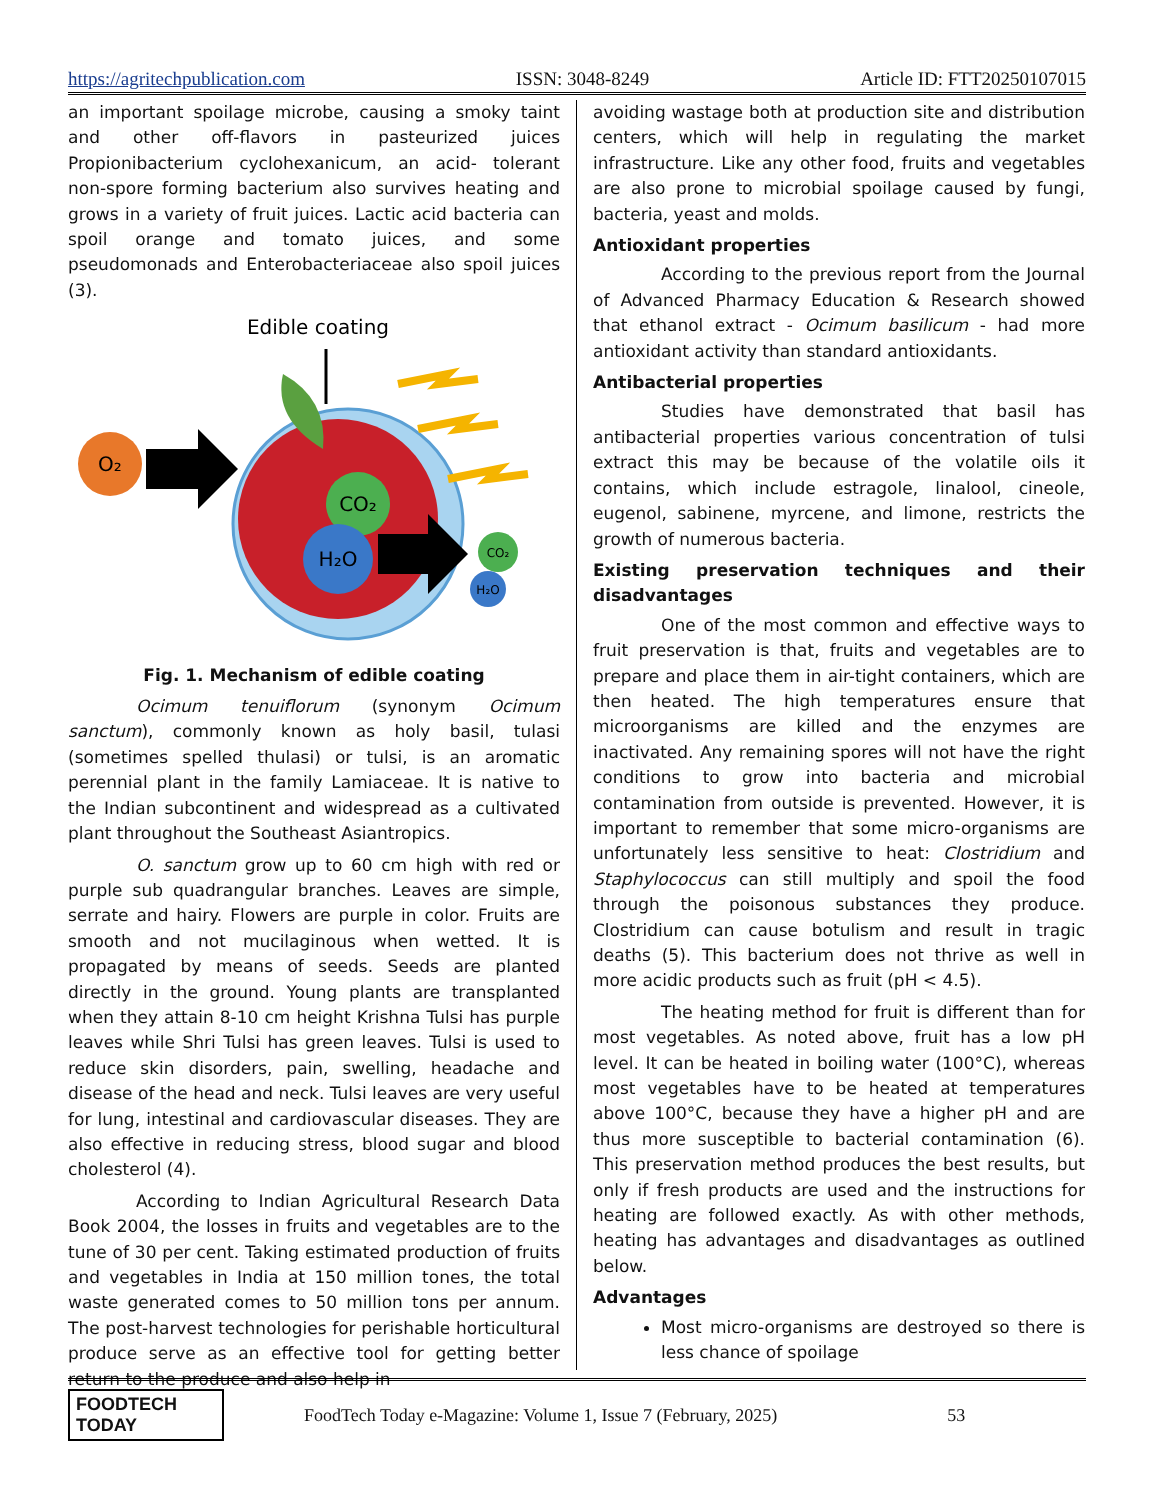https://agritechpublication.com ISSN: 3048-8249 Article ID: FTT20250107015
an important spoilage microbe, causing a smoky taint and other off-flavors in pasteurized juices Propionibacterium cyclohexanicum, an acid- tolerant non-spore forming bacterium also survives heating and grows in a variety of fruit juices. Lactic acid bacteria can spoil orange and tomato juices, and some pseudomonads and Enterobacteriaceae also spoil juices (3).
Edible coating
O₂
CO₂
H₂O
CO₂
H₂O
Fig. 1. Mechanism of edible coating
Ocimum tenuiflorum (synonym Ocimum sanctum), commonly known as holy basil, tulasi (sometimes spelled thulasi) or tulsi, is an aromatic perennial plant in the family Lamiaceae. It is native to the Indian subcontinent and widespread as a cultivated plant throughout the Southeast Asiantropics.
O. sanctum grow up to 60 cm high with red or purple sub quadrangular branches. Leaves are simple, serrate and hairy. Flowers are purple in color. Fruits are smooth and not mucilaginous when wetted. It is propagated by means of seeds. Seeds are planted directly in the ground. Young plants are transplanted when they attain 8-10 cm height Krishna Tulsi has purple leaves while Shri Tulsi has green leaves. Tulsi is used to reduce skin disorders, pain, swelling, headache and disease of the head and neck. Tulsi leaves are very useful for lung, intestinal and cardiovascular diseases. They are also effective in reducing stress, blood sugar and blood cholesterol (4).
According to Indian Agricultural Research Data Book 2004, the losses in fruits and vegetables are to the tune of 30 per cent. Taking estimated production of fruits and vegetables in India at 150 million tones, the total waste generated comes to 50 million tons per annum. The post-harvest technologies for perishable horticultural produce serve as an effective tool for getting better return to the produce and also help in
avoiding wastage both at production site and distribution centers, which will help in regulating the market infrastructure. Like any other food, fruits and vegetables are also prone to microbial spoilage caused by fungi, bacteria, yeast and molds.
Antioxidant properties
According to the previous report from the Journal of Advanced Pharmacy Education & Research showed that ethanol extract - Ocimum basilicum - had more antioxidant activity than standard antioxidants.
Antibacterial properties
Studies have demonstrated that basil has antibacterial properties various concentration of tulsi extract this may be because of the volatile oils it contains, which include estragole, linalool, cineole, eugenol, sabinene, myrcene, and limone, restricts the growth of numerous bacteria.
Existing preservation techniques and their disadvantages
One of the most common and effective ways to fruit preservation is that, fruits and vegetables are to prepare and place them in air-tight containers, which are then heated. The high temperatures ensure that microorganisms are killed and the enzymes are inactivated. Any remaining spores will not have the right conditions to grow into bacteria and microbial contamination from outside is prevented. However, it is important to remember that some micro-organisms are unfortunately less sensitive to heat: Clostridium and Staphylococcus can still multiply and spoil the food through the poisonous substances they produce. Clostridium can cause botulism and result in tragic deaths (5). This bacterium does not thrive as well in more acidic products such as fruit (pH < 4.5).
The heating method for fruit is different than for most vegetables. As noted above, fruit has a low pH level. It can be heated in boiling water (100°C), whereas most vegetables have to be heated at temperatures above 100°C, because they have a higher pH and are thus more susceptible to bacterial contamination (6). This preservation method produces the best results, but only if fresh products are used and the instructions for heating are followed exactly. As with other methods, heating has advantages and disadvantages as outlined below.
Advantages
Most micro-organisms are destroyed so there is less chance of spoilage
FOODTECH TODAY
FoodTech Today e-Magazine: Volume 1, Issue 7 (February, 2025) 53